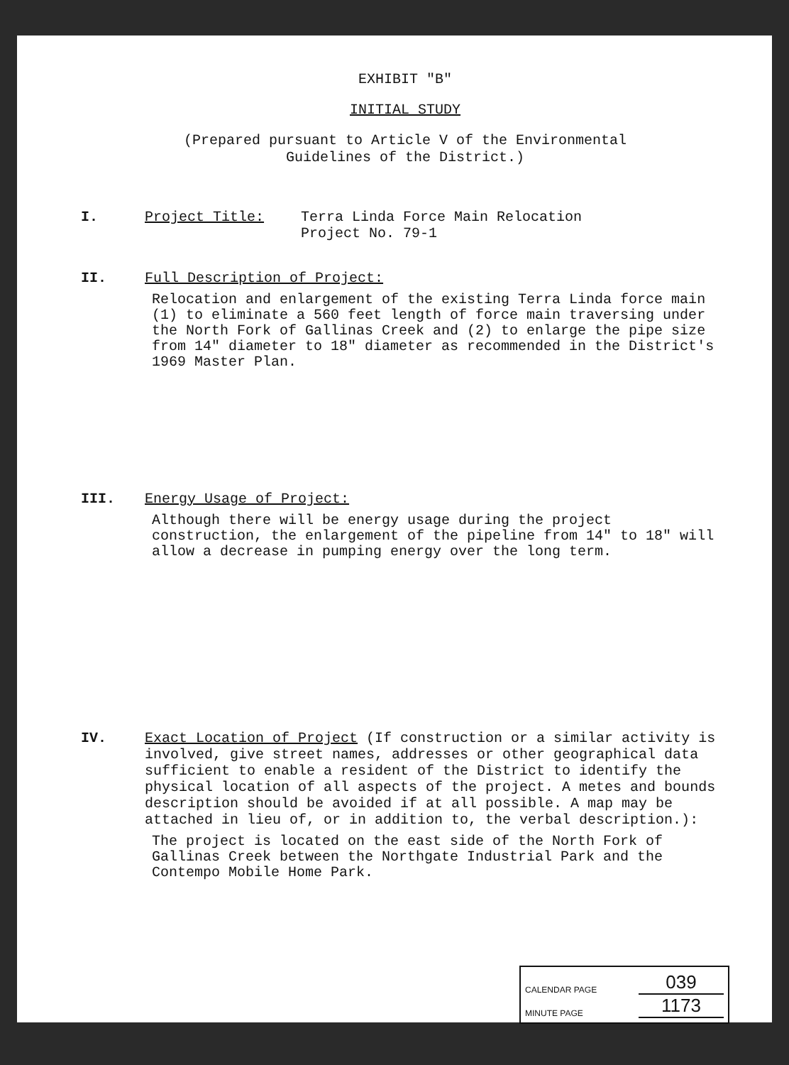EXHIBIT "B"
INITIAL STUDY
(Prepared pursuant to Article V of the Environmental
Guidelines of the District.)
I. Project Title: Terra Linda Force Main Relocation
Project No. 79-1
II. Full Description of Project:
Relocation and enlargement of the existing Terra Linda force main (1) to eliminate a 560 feet length of force main traversing under the North Fork of Gallinas Creek and (2) to enlarge the pipe size from 14" diameter to 18" diameter as recommended in the District's 1969 Master Plan.
III. Energy Usage of Project:
Although there will be energy usage during the project construction, the enlargement of the pipeline from 14" to 18" will allow a decrease in pumping energy over the long term.
IV.
Exact Location of Project (If construction or a similar activity is involved, give street names, addresses or other geographical data sufficient to enable a resident of the District to identify the physical location of all aspects of the project. A metes and bounds description should be avoided if at all possible. A map may be attached in lieu of, or in addition to, the verbal description.):
The project is located on the east side of the North Fork of Gallinas Creek between the Northgate Industrial Park and the Contempo Mobile Home Park.
CALENDAR PAGE 039
MINUTE PAGE 1173